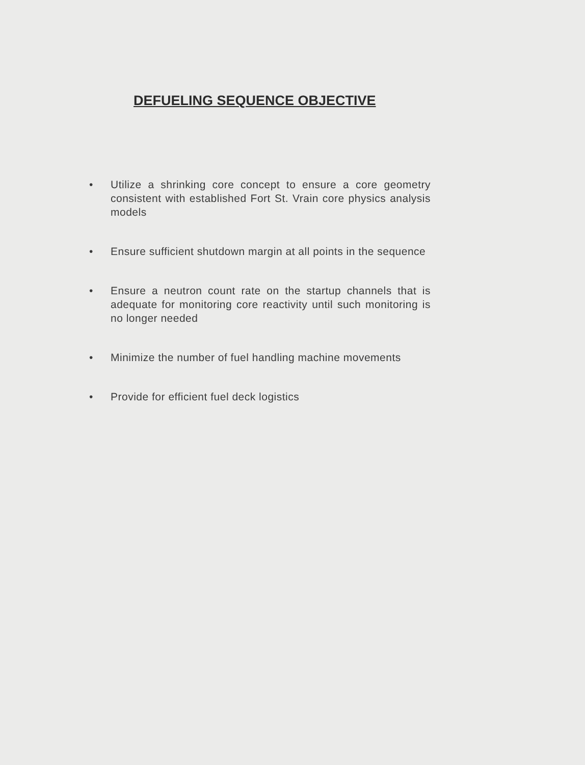DEFUELING SEQUENCE OBJECTIVE
• Utilize a shrinking core concept to ensure a core geometry consistent with established Fort St. Vrain core physics analysis models
• Ensure sufficient shutdown margin at all points in the sequence
• Ensure a neutron count rate on the startup channels that is adequate for monitoring core reactivity until such monitoring is no longer needed
• Minimize the number of fuel handling machine movements
• Provide for efficient fuel deck logistics